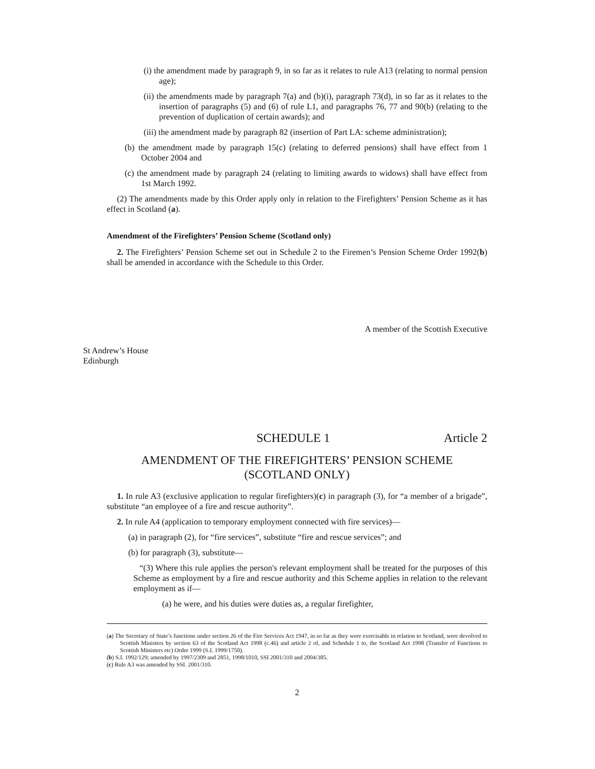(i) the amendment made by paragraph 9, in so far as it relates to rule A13 (relating to normal pension age);
(ii) the amendments made by paragraph 7(a) and (b)(i), paragraph 73(d), in so far as it relates to the insertion of paragraphs (5) and (6) of rule L1, and paragraphs 76, 77 and 90(b) (relating to the prevention of duplication of certain awards); and
(iii) the amendment made by paragraph 82 (insertion of Part LA: scheme administration);
(b) the amendment made by paragraph 15(c) (relating to deferred pensions) shall have effect from 1 October 2004 and
(c) the amendment made by paragraph 24 (relating to limiting awards to widows) shall have effect from 1st March 1992.
(2) The amendments made by this Order apply only in relation to the Firefighters’ Pension Scheme as it has effect in Scotland (a).
Amendment of the Firefighters’ Pension Scheme (Scotland only)
2. The Firefighters’ Pension Scheme set out in Schedule 2 to the Firemen’s Pension Scheme Order 1992(b) shall be amended in accordance with the Schedule to this Order.
A member of the Scottish Executive
St Andrew’s House
Edinburgh
SCHEDULE 1 Article 2
AMENDMENT OF THE FIREFIGHTERS’ PENSION SCHEME
(SCOTLAND ONLY)
1. In rule A3 (exclusive application to regular firefighters)(c) in paragraph (3), for “a member of a brigade”, substitute “an employee of a fire and rescue authority”.
2. In rule A4 (application to temporary employment connected with fire services)—
(a) in paragraph (2), for “fire services”, substitute “fire and rescue services”; and
(b) for paragraph (3), substitute—
“(3) Where this rule applies the person's relevant employment shall be treated for the purposes of this Scheme as employment by a fire and rescue authority and this Scheme applies in relation to the relevant employment as if—
(a) he were, and his duties were duties as, a regular firefighter,
(a) The Secretary of State’s functions under section 26 of the Fire Services Act 1947, in so far as they were exercisable in relation to Scotland, were devolved to Scottish Ministers by section 63 of the Scotland Act 1998 (c.46) and article 2 of, and Schedule 1 to, the Scotland Act 1998 (Transfer of Functions to Scottish Ministers etc) Order 1999 (S.I. 1999/1750).
(b) S.I. 1992/129; amended by 1997/2309 and 2851, 1998/1010, SSI 2001/310 and 2004/385.
(c) Rule A3 was amended by SSI. 2001/310.
2